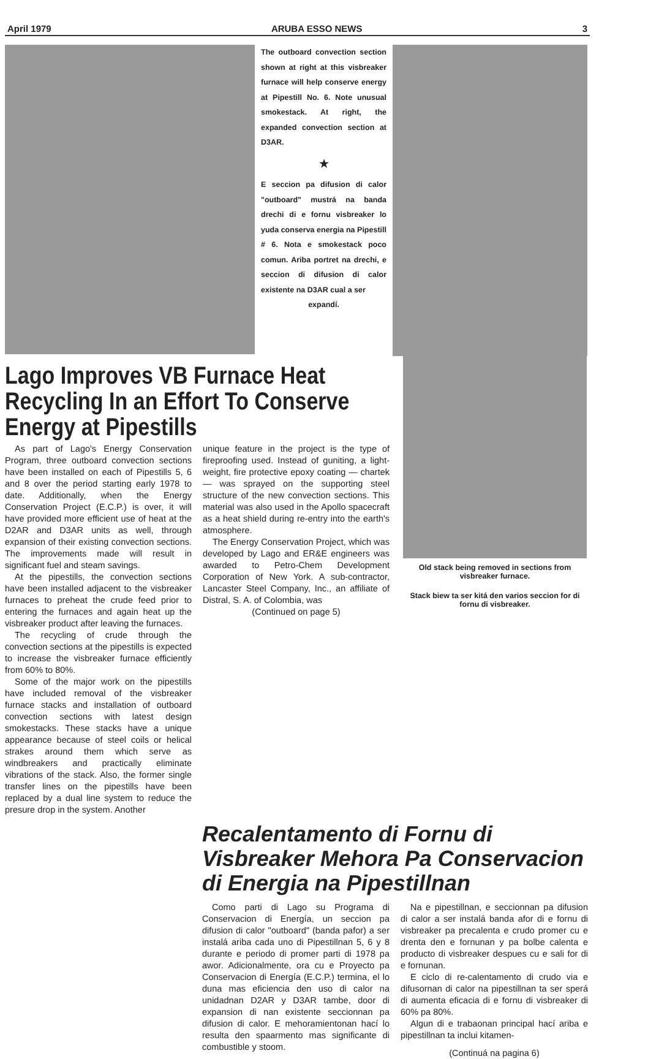April 1979 ARUBA ESSO NEWS 3
The outboard convection section shown at right at this visbreaker furnace will help conserve energy at Pipestill No. 6. Note unusual smokestack. At right, the expanded convection section at D3AR.
★
E seccion pa difusion di calor "outboard" mustrá na banda drechi di e fornu visbreaker lo yuda conserva energia na Pipestill # 6. Nota e smokestack poco comun. Ariba portret na drechi, e seccion di difusion di calor existente na D3AR cual a ser
expandí.
Lago Improves VB Furnace Heat Recycling In an Effort To Conserve Energy at Pipestills
As part of Lago's Energy Conservation Program, three outboard convection sections have been installed on each of Pipestills 5, 6 and 8 over the period starting early 1978 to date. Additionally, when the Energy Conservation Project (E.C.P.) is over, it will have provided more efficient use of heat at the D2AR and D3AR units as well, through expansion of their existing convection sections. The improvements made will result in significant fuel and steam savings.
At the pipestills, the convection sections have been installed adjacent to the visbreaker furnaces to preheat the crude feed prior to entering the furnaces and again heat up the visbreaker product after leaving the furnaces.
The recycling of crude through the convection sections at the pipestills is expected to increase the visbreaker furnace efficiently from 60% to 80%.
Some of the major work on the pipestills have included removal of the visbreaker furnace stacks and installation of outboard convection sections with latest design smokestacks. These stacks have a unique appearance because of steel coils or helical strakes around them which serve as windbreakers and practically eliminate vibrations of the stack. Also, the former single transfer lines on the pipestills have been replaced by a dual line system to reduce the presure drop in the system. Another
unique feature in the project is the type of fireproofing used. Instead of guniting, a light-weight, fire protective epoxy coating — chartek — was sprayed on the supporting steel structure of the new convection sections. This material was also used in the Apollo spacecraft as a heat shield during re-entry into the earth's atmosphere.
The Energy Conservation Project, which was developed by Lago and ER&E engineers was awarded to Petro-Chem Development Corporation of New York. A sub-contractor, Lancaster Steel Company, Inc., an affiliate of Distral, S. A. of Colombia, was
(Continued on page 5)
Old stack being removed in sections from visbreaker furnace.
Stack biew ta ser kitá den varios seccion for di fornu di visbreaker.
Recalentamento di Fornu di Visbreaker Mehora Pa Conservacion di Energia na Pipestillnan
Como parti di Lago su Programa di Conservacion di Energía, un seccion pa difusion di calor "outboard" (banda pafor) a ser instalá ariba cada uno di Pipestillnan 5, 6 y 8 durante e periodo di promer parti di 1978 pa awor. Adicionalmente, ora cu e Proyecto pa Conservacion di Energía (E.C.P.) termina, el lo duna mas eficiencia den uso di calor na unidadnan D2AR y D3AR tambe, door di expansion di nan existente seccionnan pa difusion di calor. E mehoramientonan hací lo resulta den spaarmento mas significante di combustible y stoom.
Na e pipestillnan, e seccionnan pa difusion di calor a ser instalá banda afor di e fornu di visbreaker pa precalenta e crudo promer cu e drenta den e fornunan y pa bolbe calenta e producto di visbreaker despues cu e sali for di e fornunan.
E ciclo di re-calentamento di crudo via e difusornan di calor na pipestillnan ta ser sperá di aumenta eficacia di e fornu di visbreaker di 60% pa 80%.
Algun di e trabaonan principal hací ariba e pipestillnan ta inclui kitamen-
(Continuá na pagina 6)